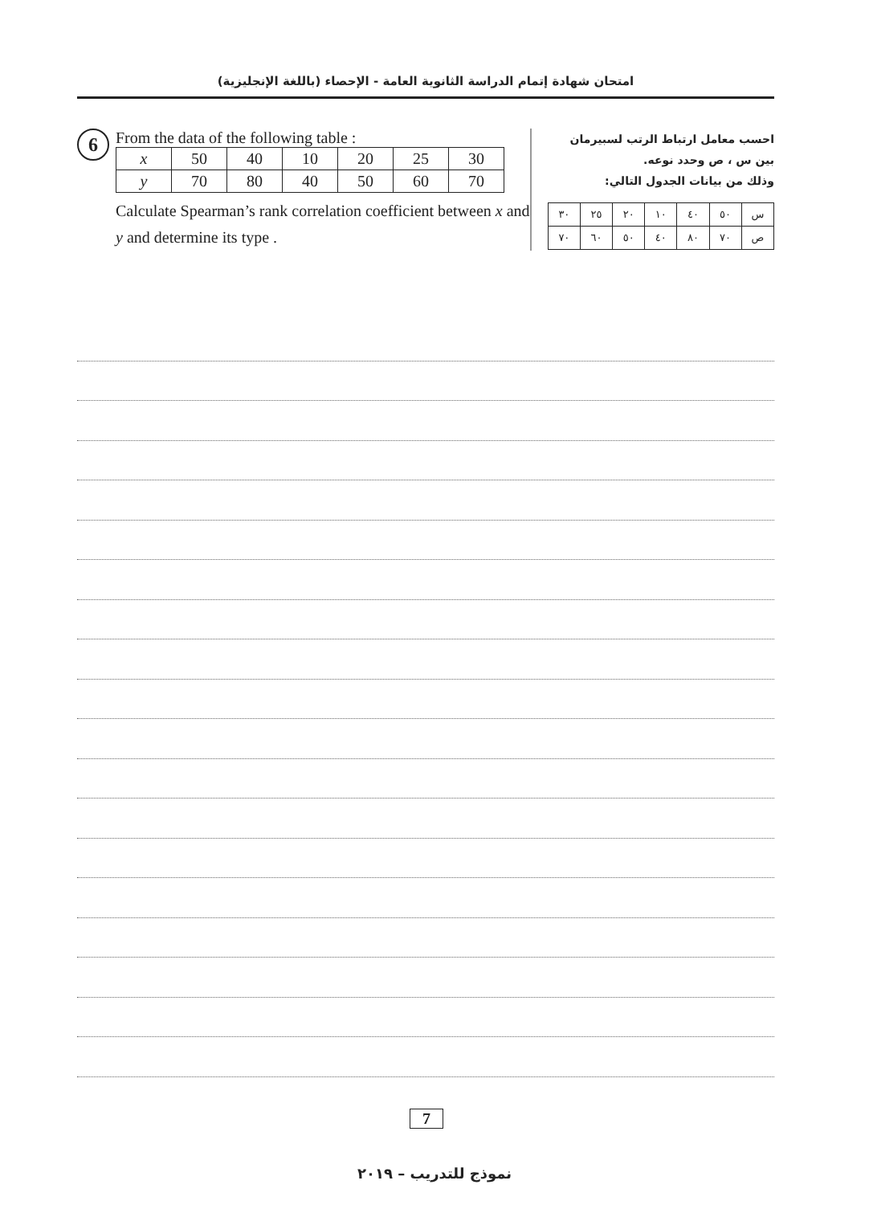امتحان شهادة إتمام الدراسة الثانوية العامة - الإحصاء (باللغة الإنجليزية)
6
From the data of the following table :
| x | 50 | 40 | 10 | 20 | 25 | 30 |
| y | 70 | 80 | 40 | 50 | 60 | 70 |
Calculate Spearman’s rank correlation coefficient between x and y and determine its type .
احسب معامل ارتباط الرتب لسبيرمان
بين س ، ص وحدد نوعه.
وذلك من بيانات الجدول التالي:
| س | ٥٠ | ٤٠ | ١٠ | ٢٠ | ٢٥ | ٣٠ |
| ص | ٧٠ | ٨٠ | ٤٠ | ٥٠ | ٦٠ | ٧٠ |
7
نموذج للتدريب – ٢٠١٩